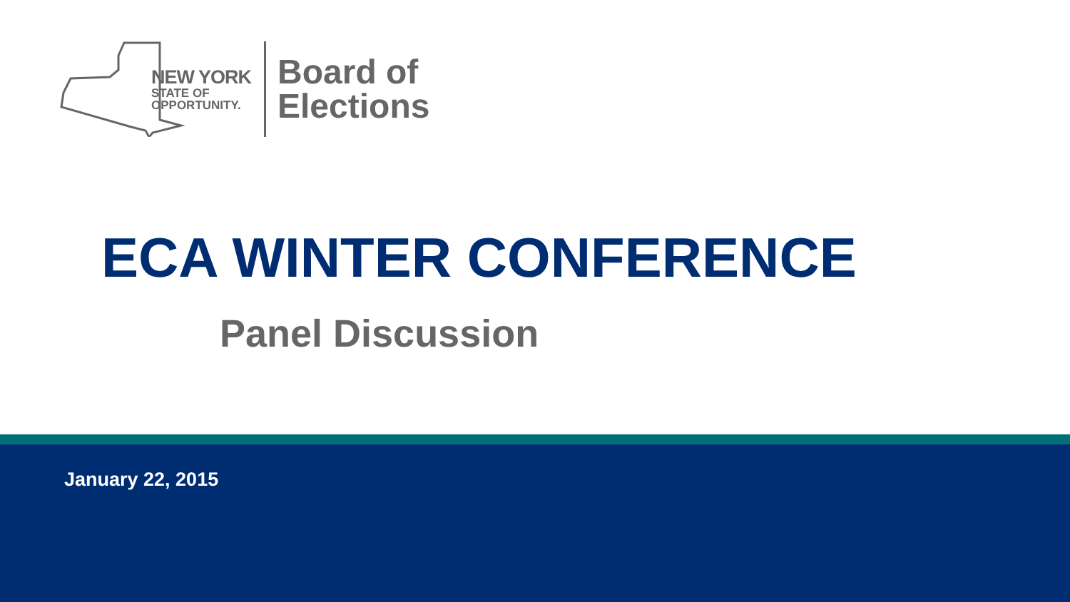NEW YORK
STATE OF
OPPORTUNITY.
Board of
Elections
ECA WINTER CONFERENCE
Panel Discussion
January 22, 2015